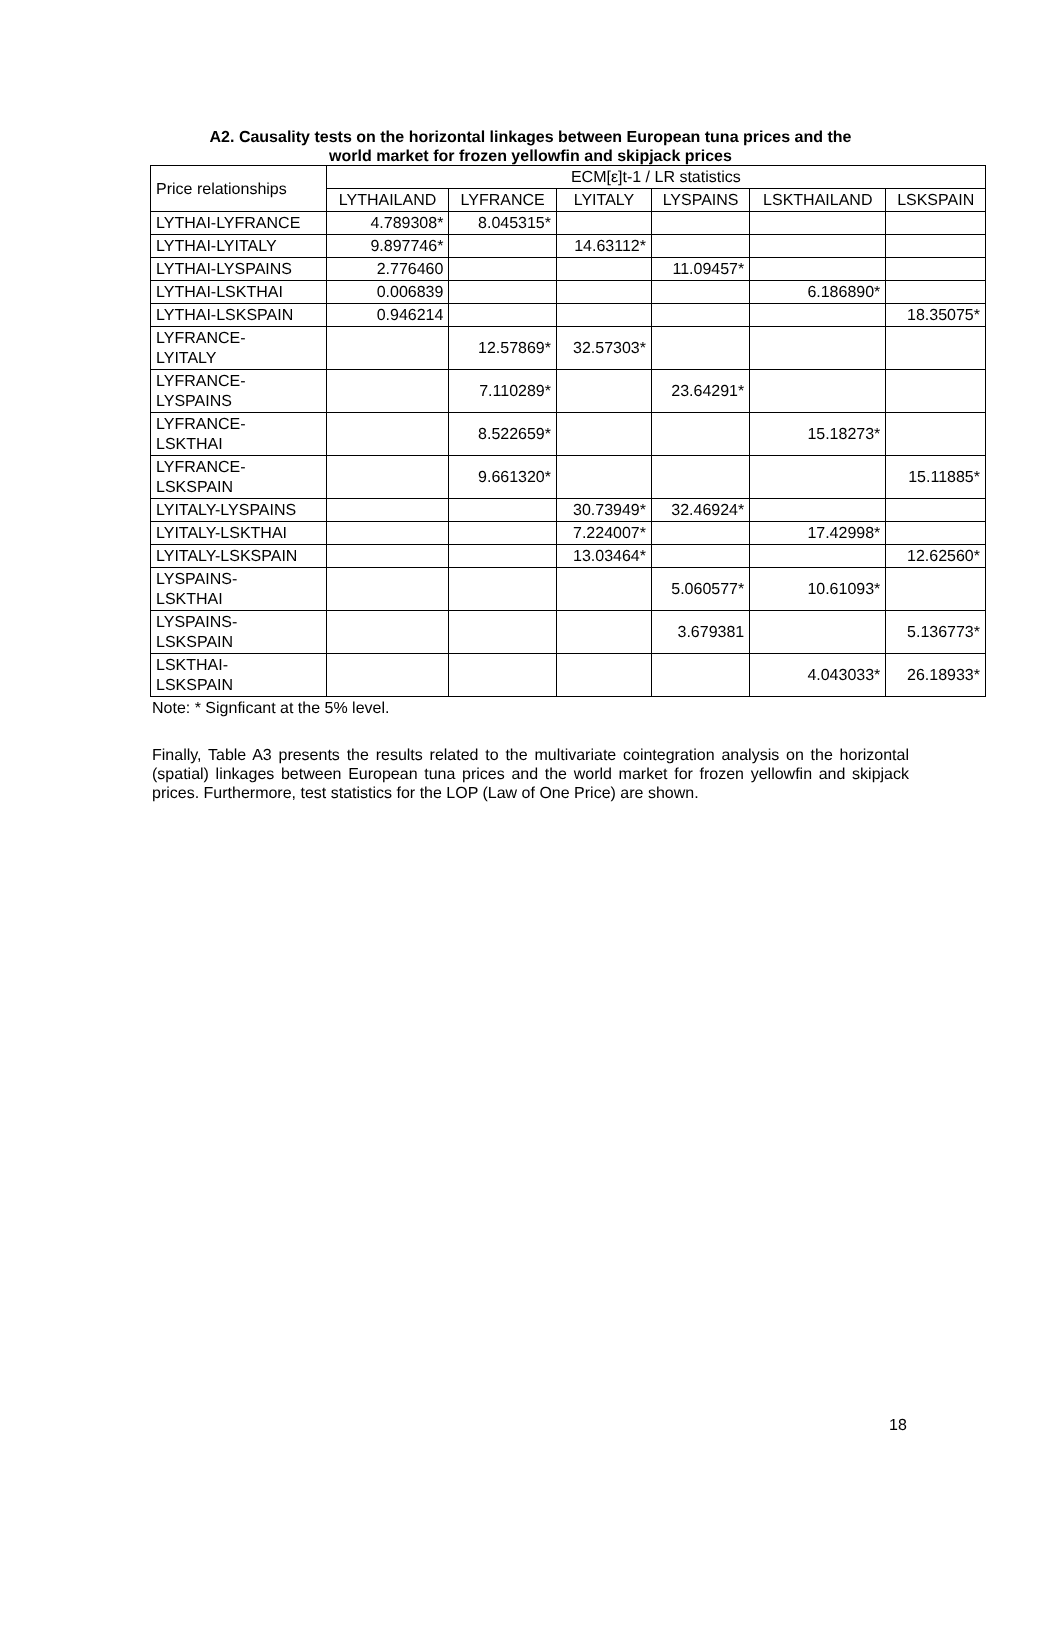A2. Causality tests on the horizontal linkages between European tuna prices and the
world market for frozen yellowfin and skipjack prices
| Price relationships | ECM[ε]t-1 / LR statistics | | | | | |
| --- | --- | --- | --- | --- | --- | --- |
| | LYTHAILAND | LYFRANCE | LYITALY | LYSPAINS | LSKTHAILAND | LSKSPAIN |
| LYTHAI-LYFRANCE | 4.789308* | 8.045315* | | | | |
| LYTHAI-LYITALY | 9.897746* | | 14.63112* | | | |
| LYTHAI-LYSPAINS | 2.776460 | | | 11.09457* | | |
| LYTHAI-LSKTHAI | 0.006839 | | | | 6.186890* | |
| LYTHAI-LSKSPAIN | 0.946214 | | | | | 18.35075* |
| LYFRANCE- LYITALY | | 12.57869* | 32.57303* | | | |
| LYFRANCE- LYSPAINS | | 7.110289* | | 23.64291* | | |
| LYFRANCE- LSKTHAI | | 8.522659* | | | 15.18273* | |
| LYFRANCE- LSKSPAIN | | 9.661320* | | | | 15.11885* |
| LYITALY-LYSPAINS | | | 30.73949* | 32.46924* | | |
| LYITALY-LSKTHAI | | | 7.224007* | | 17.42998* | |
| LYITALY-LSKSPAIN | | | 13.03464* | | | 12.62560* |
| LYSPAINS- LSKTHAI | | | | 5.060577* | 10.61093* | |
| LYSPAINS- LSKSPAIN | | | | 3.679381 | | 5.136773* |
| LSKTHAI- LSKSPAIN | | | | | 4.043033* | 26.18933* |
Note: * Signficant at the 5% level.
Finally, Table A3 presents the results related to the multivariate cointegration analysis on the horizontal (spatial) linkages between European tuna prices and the world market for frozen yellowfin and skipjack prices. Furthermore, test statistics for the LOP (Law of One Price) are shown.
18